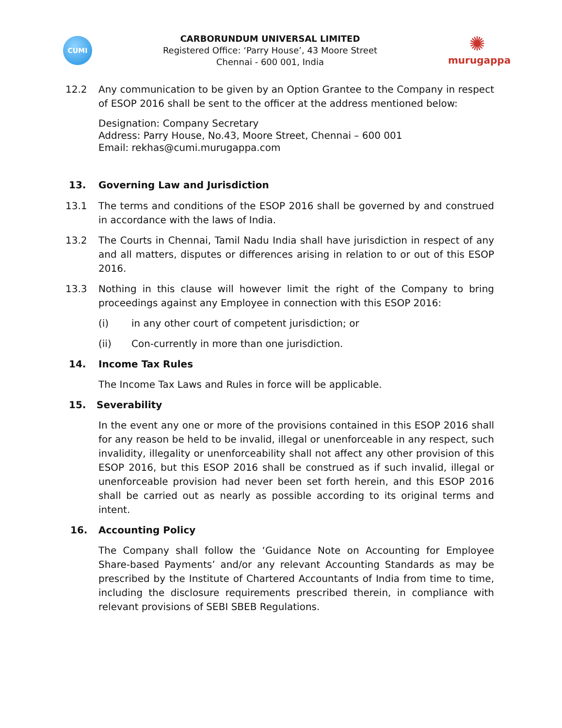CUMI
CARBORUNDUM UNIVERSAL LIMITED
Registered Office: ‘Parry House’, 43 Moore Street
Chennai - 600 001, India
✺
murugappa
12.2 Any communication to be given by an Option Grantee to the Company in respect of ESOP 2016 shall be sent to the officer at the address mentioned below:
Designation: Company Secretary
Address: Parry House, No.43, Moore Street, Chennai – 600 001
Email: rekhas@cumi.murugappa.com
13. Governing Law and Jurisdiction
13.1 The terms and conditions of the ESOP 2016 shall be governed by and construed in accordance with the laws of India.
13.2 The Courts in Chennai, Tamil Nadu India shall have jurisdiction in respect of any and all matters, disputes or differences arising in relation to or out of this ESOP 2016.
13.3 Nothing in this clause will however limit the right of the Company to bring proceedings against any Employee in connection with this ESOP 2016:
(i) in any other court of competent jurisdiction; or
(ii) Con-currently in more than one jurisdiction.
14. Income Tax Rules
The Income Tax Laws and Rules in force will be applicable.
15. Severability
In the event any one or more of the provisions contained in this ESOP 2016 shall for any reason be held to be invalid, illegal or unenforceable in any respect, such invalidity, illegality or unenforceability shall not affect any other provision of this ESOP 2016, but this ESOP 2016 shall be construed as if such invalid, illegal or unenforceable provision had never been set forth herein, and this ESOP 2016 shall be carried out as nearly as possible according to its original terms and intent.
16. Accounting Policy
The Company shall follow the ‘Guidance Note on Accounting for Employee Share-based Payments’ and/or any relevant Accounting Standards as may be prescribed by the Institute of Chartered Accountants of India from time to time, including the disclosure requirements prescribed therein, in compliance with relevant provisions of SEBI SBEB Regulations.